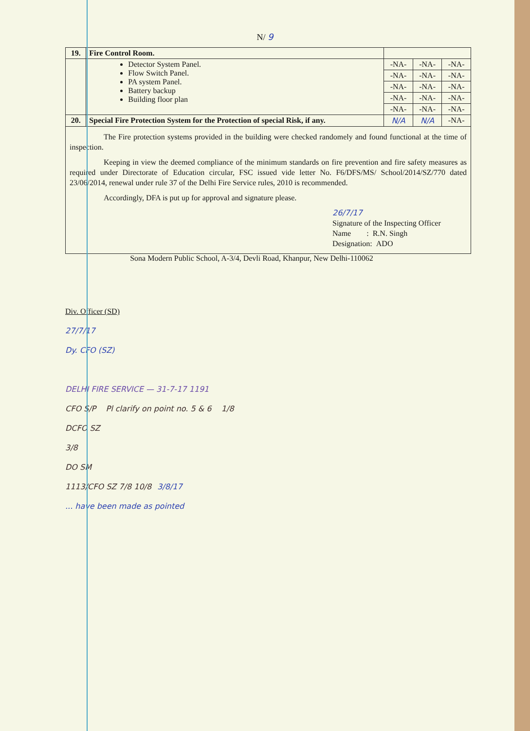N/ 9
| 19. | Fire Control Room. | | | |
| | Detector System Panel. Flow Switch Panel. PA system Panel. Battery backup Building floor plan | -NA- | -NA- | -NA- |
| | | -NA- | -NA- | -NA- |
| | | -NA- | -NA- | -NA- |
| | | -NA- | -NA- | -NA- |
| | | -NA- | -NA- | -NA- |
| 20. | Special Fire Protection System for the Protection of special Risk, if any. | N/A | N/A | -NA- |
| The Fire protection systems provided in the building were checked randomely and found functional at the time of inspection. Keeping in view the deemed compliance of the minimum standards on fire prevention and fire safety measures as required under Directorate of Education circular, FSC issued vide letter No. F6/DFS/MS/ School/2014/SZ/770 dated 23/06/2014, renewal under rule 37 of the Delhi Fire Service rules, 2010 is recommended. Accordingly, DFA is put up for approval and signature please. 26/7/17 Signature of the Inspecting Officer Name : R.N. Singh Designation: ADO | | | | |
Sona Modern Public School, A-3/4, Devli Road, Khanpur, New Delhi-110062
Div. Officer (SD)
27/7/17
Dy. CFO (SZ)
DELHI FIRE SERVICE — 31-7-17 1191
CFO S/P Pl clarify on point no. 5 & 6 1/8
DCFO SZ
3/8
DO SM
1113/CFO SZ 7/8 10/8 3/8/17
... have been made as pointed